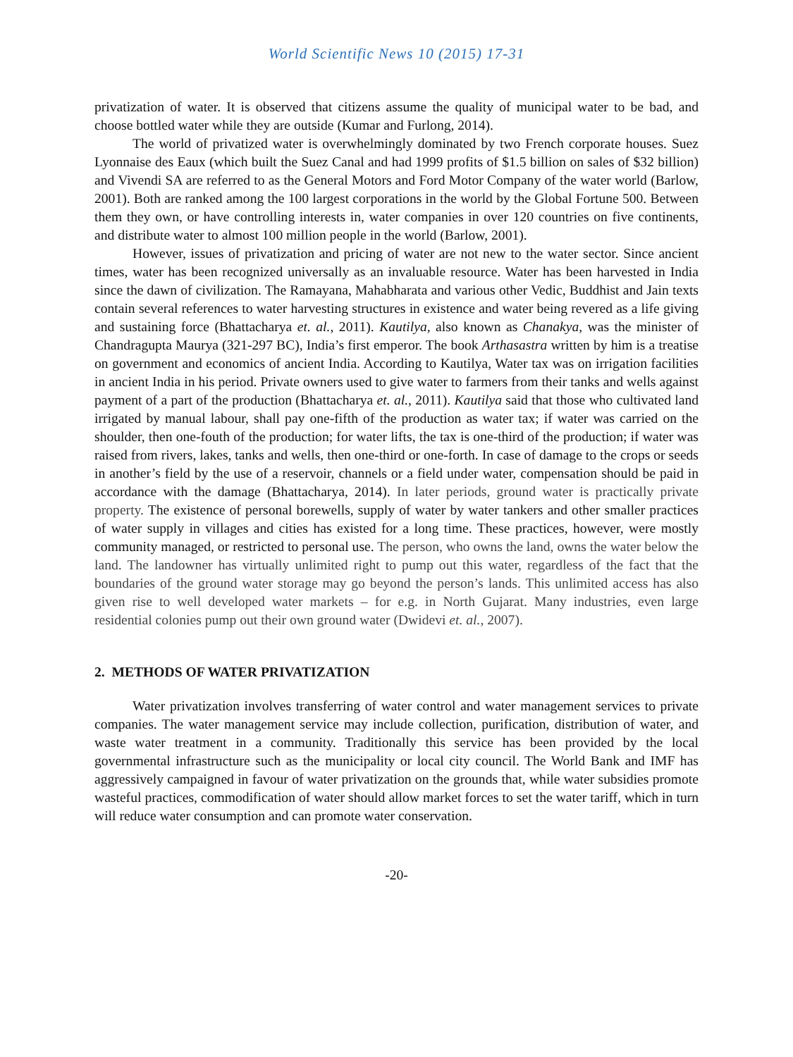World Scientific News 10 (2015) 17-31
privatization of water. It is observed that citizens assume the quality of municipal water to be bad, and choose bottled water while they are outside (Kumar and Furlong, 2014).
The world of privatized water is overwhelmingly dominated by two French corporate houses. Suez Lyonnaise des Eaux (which built the Suez Canal and had 1999 profits of $1.5 billion on sales of $32 billion) and Vivendi SA are referred to as the General Motors and Ford Motor Company of the water world (Barlow, 2001). Both are ranked among the 100 largest corporations in the world by the Global Fortune 500. Between them they own, or have controlling interests in, water companies in over 120 countries on five continents, and distribute water to almost 100 million people in the world (Barlow, 2001).
However, issues of privatization and pricing of water are not new to the water sector. Since ancient times, water has been recognized universally as an invaluable resource. Water has been harvested in India since the dawn of civilization. The Ramayana, Mahabharata and various other Vedic, Buddhist and Jain texts contain several references to water harvesting structures in existence and water being revered as a life giving and sustaining force (Bhattacharya et. al., 2011). Kautilya, also known as Chanakya, was the minister of Chandragupta Maurya (321-297 BC), India’s first emperor. The book Arthasastra written by him is a treatise on government and economics of ancient India. According to Kautilya, Water tax was on irrigation facilities in ancient India in his period. Private owners used to give water to farmers from their tanks and wells against payment of a part of the production (Bhattacharya et. al., 2011). Kautilya said that those who cultivated land irrigated by manual labour, shall pay one-fifth of the production as water tax; if water was carried on the shoulder, then one-fouth of the production; for water lifts, the tax is one-third of the production; if water was raised from rivers, lakes, tanks and wells, then one-third or one-forth. In case of damage to the crops or seeds in another’s field by the use of a reservoir, channels or a field under water, compensation should be paid in accordance with the damage (Bhattacharya, 2014). In later periods, ground water is practically private property. The existence of personal borewells, supply of water by water tankers and other smaller practices of water supply in villages and cities has existed for a long time. These practices, however, were mostly community managed, or restricted to personal use. The person, who owns the land, owns the water below the land. The landowner has virtually unlimited right to pump out this water, regardless of the fact that the boundaries of the ground water storage may go beyond the person’s lands. This unlimited access has also given rise to well developed water markets – for e.g. in North Gujarat. Many industries, even large residential colonies pump out their own ground water (Dwidevi et. al., 2007).
2. METHODS OF WATER PRIVATIZATION
Water privatization involves transferring of water control and water management services to private companies. The water management service may include collection, purification, distribution of water, and waste water treatment in a community. Traditionally this service has been provided by the local governmental infrastructure such as the municipality or local city council. The World Bank and IMF has aggressively campaigned in favour of water privatization on the grounds that, while water subsidies promote wasteful practices, commodification of water should allow market forces to set the water tariff, which in turn will reduce water consumption and can promote water conservation.
-20-